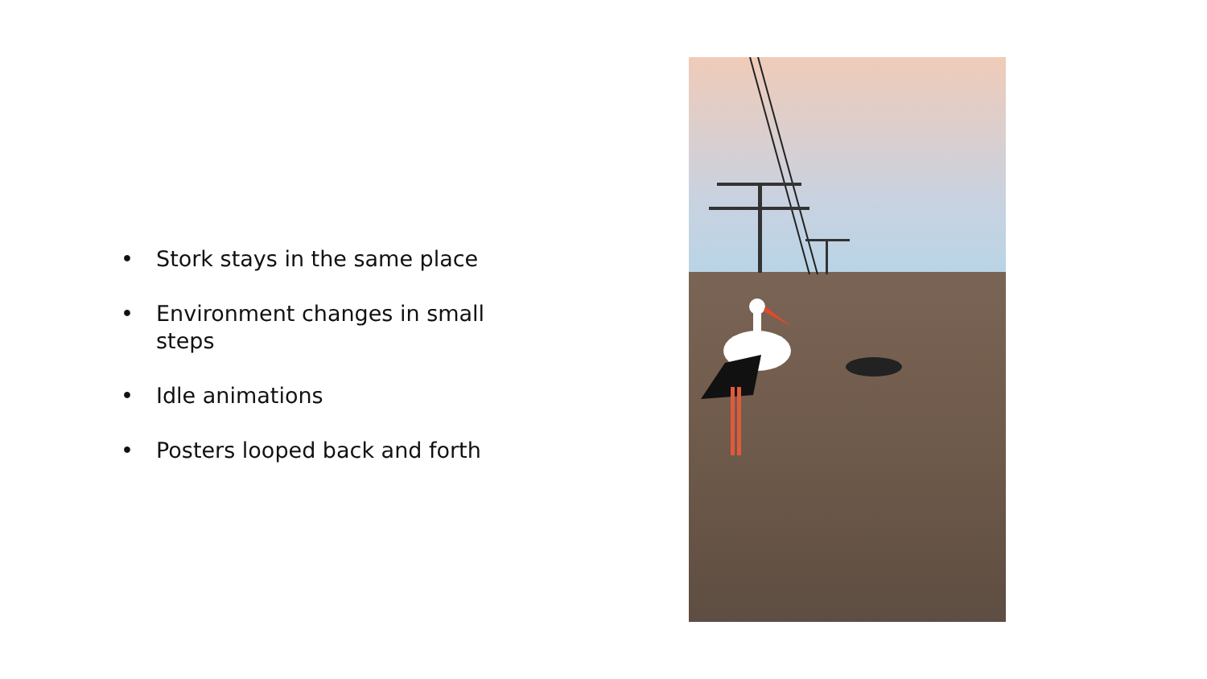• Stork stays in the same place
• Environment changes in small steps
• Idle animations
• Posters looped back and forth